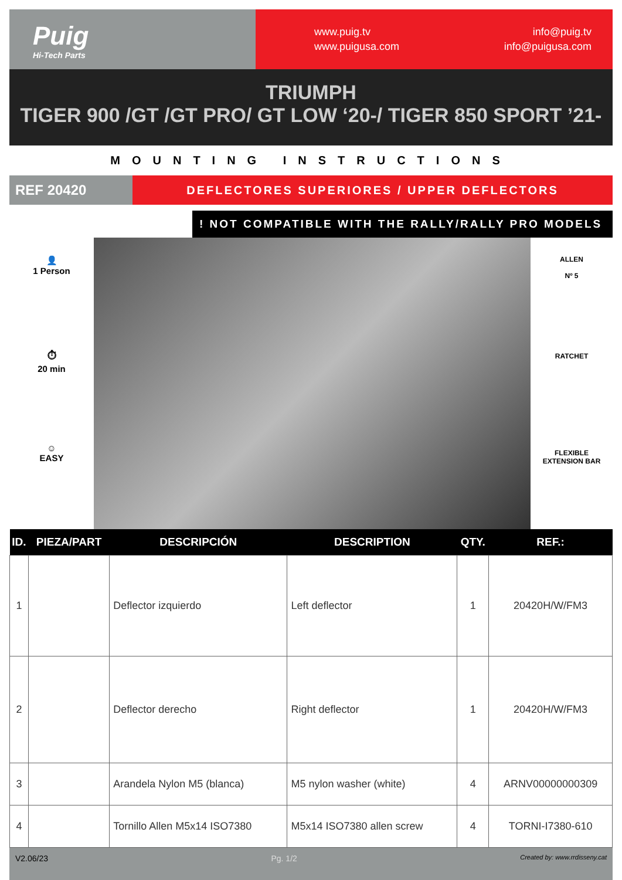Puig
Hi-Tech Parts
www.puig.tv
www.puigusa.com
info@puig.tv
info@puigusa.com
TRIUMPH
TIGER 900 /GT /GT PRO/ GT LOW ‘20-/ TIGER 850 SPORT ’21-
MOUNTING INSTRUCTIONS
REF 20420
DEFLECTORES SUPERIORES / UPPER DEFLECTORS
! NOT COMPATIBLE WITH THE RALLY/RALLY PRO MODELS
👤
1 Person
⏱
20 min
☺
EASY
ALLEN
Nº 5
RATCHET
FLEXIBLE
EXTENSION BAR
| ID. | PIEZA/PART | DESCRIPCIÓN | DESCRIPTION | QTY. | REF.: |
| --- | --- | --- | --- | --- | --- |
| 1 | | Deflector izquierdo | Left deflector | 1 | 20420H/W/FM3 |
| 2 | | Deflector derecho | Right deflector | 1 | 20420H/W/FM3 |
| 3 | | Arandela Nylon M5 (blanca) | M5 nylon washer (white) | 4 | ARNV00000000309 |
| 4 | | Tornillo Allen M5x14 ISO7380 | M5x14 ISO7380 allen screw | 4 | TORNI-I7380-610 |
V2.06/23 Pg. 1/2 Created by: www.rrdisseny.cat